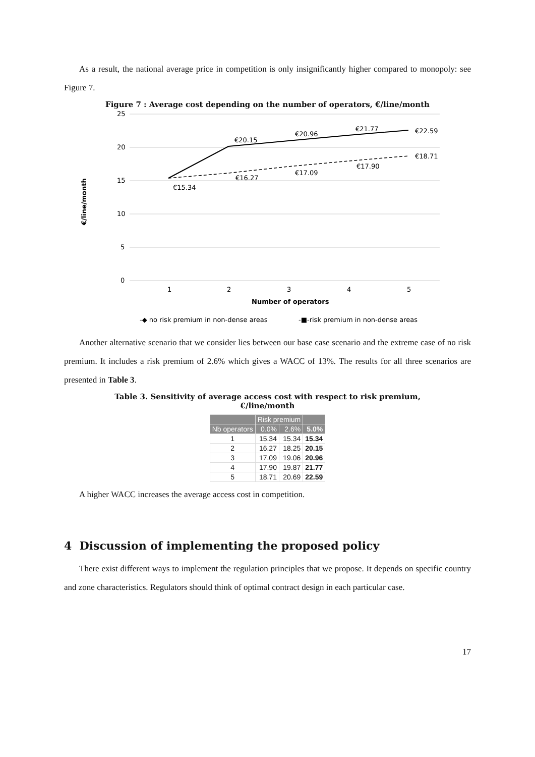As a result, the national average price in competition is only insignificantly higher compared to monopoly: see Figure 7.
Figure 7 : Average cost depending on the number of operators, €/line/month
25
20
15
10
5
0
1
2
3
4
5
Number of operators
€/line/month
€15.34
€16.27
€17.09
€17.90
€18.71
€20.15
€20.96
€21.77
€22.59
-◆ no risk premium in non-dense areas
-■-risk premium in non-dense areas
Another alternative scenario that we consider lies between our base case scenario and the extreme case of no risk premium. It includes a risk premium of 2.6% which gives a WACC of 13%. The results for all three scenarios are presented in Table 3.
Table 3. Sensitivity of average access cost with respect to risk premium,
€/line/month
| | Risk premium | | |
| --- | --- | --- | --- |
| Nb operators | 0.0% | 2.6% | 5.0% |
| 1 | 15.34 | 15.34 | 15.34 |
| 2 | 16.27 | 18.25 | 20.15 |
| 3 | 17.09 | 19.06 | 20.96 |
| 4 | 17.90 | 19.87 | 21.77 |
| 5 | 18.71 | 20.69 | 22.59 |
A higher WACC increases the average access cost in competition.
4 Discussion of implementing the proposed policy
There exist different ways to implement the regulation principles that we propose. It depends on specific country and zone characteristics. Regulators should think of optimal contract design in each particular case.
17